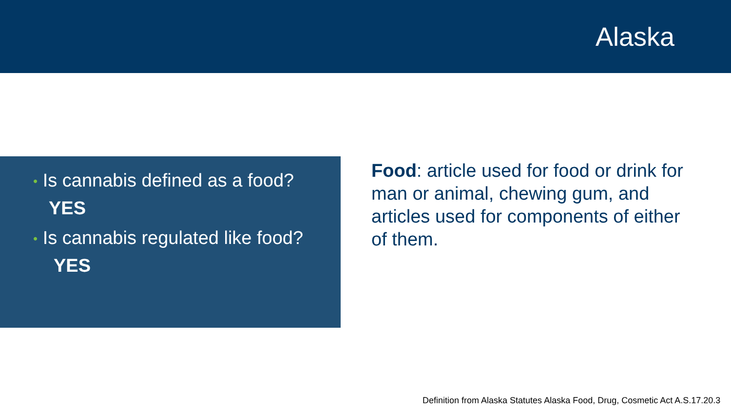Alaska
• Is cannabis defined as a food?
YES
• Is cannabis regulated like food?
YES
Food: article used for food or drink for man or animal, chewing gum, and articles used for components of either of them.
Definition from Alaska Statutes Alaska Food, Drug, Cosmetic Act A.S.17.20.3